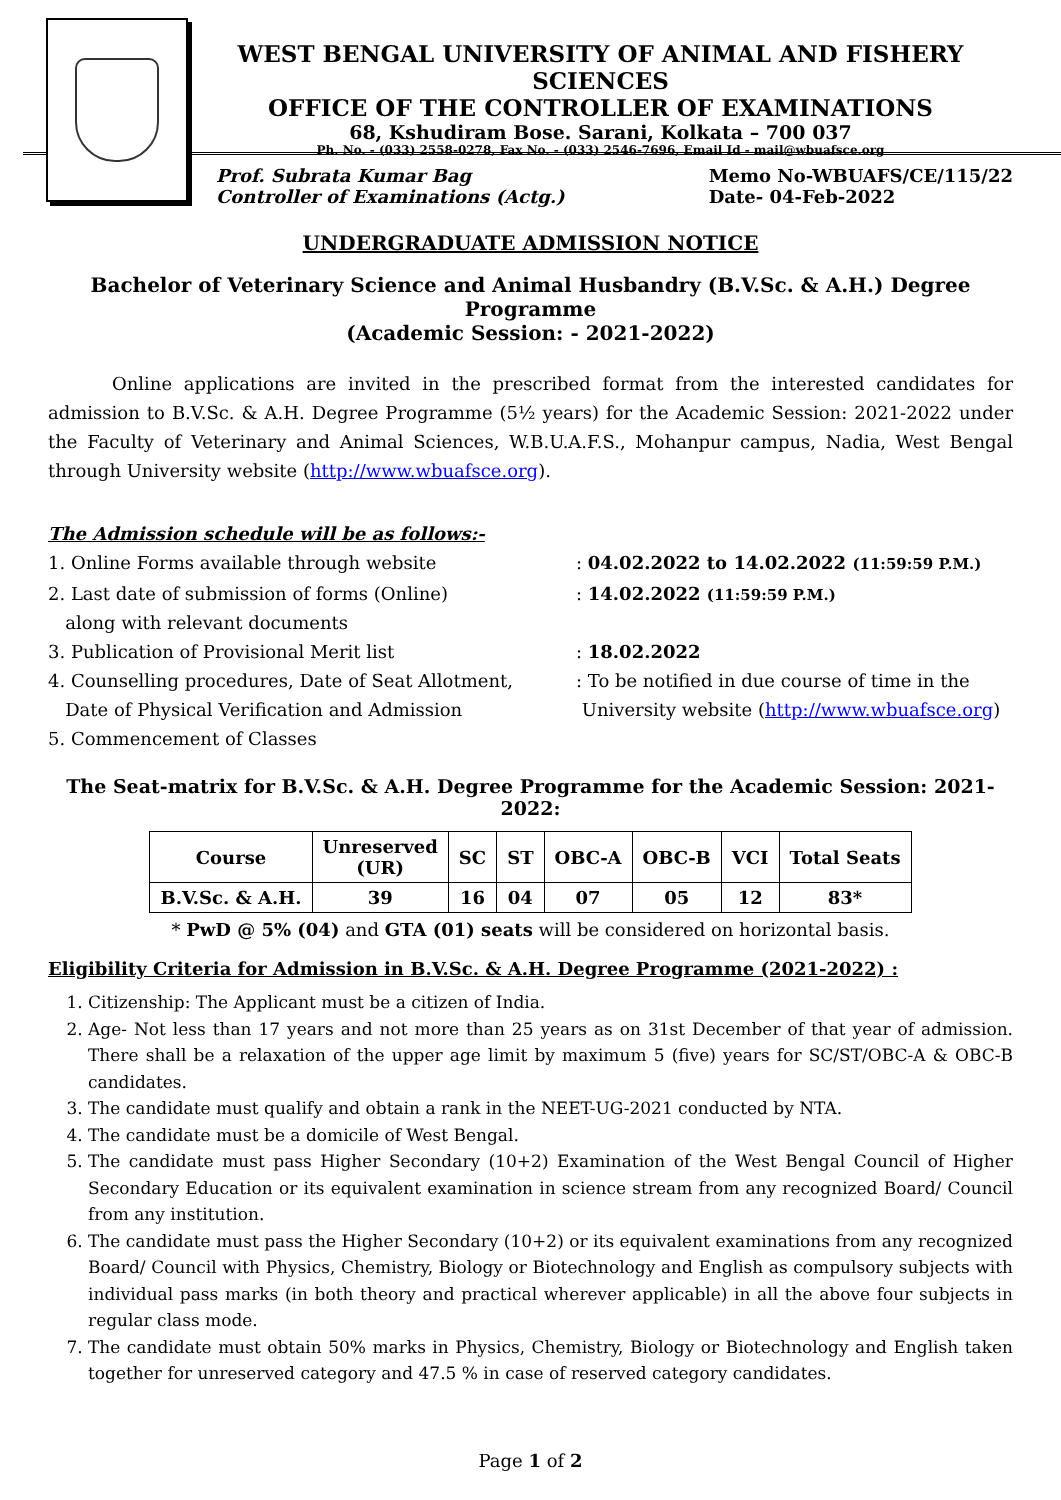WEST BENGAL UNIVERSITY OF ANIMAL AND FISHERY SCIENCES
OFFICE OF THE CONTROLLER OF EXAMINATIONS
68, Kshudiram Bose. Sarani, Kolkata – 700 037
Ph. No. - (033) 2558-0278, Fax No. - (033) 2546-7696, Email Id - mail@wbuafsce.org
Prof. Subrata Kumar Bag
Controller of Examinations (Actg.)
Memo No-WBUAFS/CE/115/22
Date- 04-Feb-2022
UNDERGRADUATE ADMISSION NOTICE
Bachelor of Veterinary Science and Animal Husbandry (B.V.Sc. & A.H.) Degree Programme
(Academic Session: - 2021-2022)
Online applications are invited in the prescribed format from the interested candidates for admission to B.V.Sc. & A.H. Degree Programme (5½ years) for the Academic Session: 2021-2022 under the Faculty of Veterinary and Animal Sciences, W.B.U.A.F.S., Mohanpur campus, Nadia, West Bengal through University website (http://www.wbuafsce.org).
The Admission schedule will be as follows:-
1. Online Forms available through website
: 04.02.2022 to 14.02.2022 (11:59:59 P.M.)
2. Last date of submission of forms (Online)
along with relevant documents
: 14.02.2022 (11:59:59 P.M.)
3. Publication of Provisional Merit list
: 18.02.2022
4. Counselling procedures, Date of Seat Allotment,
Date of Physical Verification and Admission
5. Commencement of Classes
: To be notified in due course of time in the
University website (http://www.wbuafsce.org)
The Seat-matrix for B.V.Sc. & A.H. Degree Programme for the Academic Session: 2021-2022:
| Course | Unreserved (UR) | SC | ST | OBC-A | OBC-B | VCI | Total Seats |
| --- | --- | --- | --- | --- | --- | --- | --- |
| B.V.Sc. & A.H. | 39 | 16 | 04 | 07 | 05 | 12 | 83* |
* PwD @ 5% (04) and GTA (01) seats will be considered on horizontal basis.
Eligibility Criteria for Admission in B.V.Sc. & A.H. Degree Programme (2021-2022) :
1. Citizenship: The Applicant must be a citizen of India.
2. Age- Not less than 17 years and not more than 25 years as on 31st December of that year of admission. There shall be a relaxation of the upper age limit by maximum 5 (five) years for SC/ST/OBC-A & OBC-B candidates.
3. The candidate must qualify and obtain a rank in the NEET-UG-2021 conducted by NTA.
4. The candidate must be a domicile of West Bengal.
5. The candidate must pass Higher Secondary (10+2) Examination of the West Bengal Council of Higher Secondary Education or its equivalent examination in science stream from any recognized Board/ Council from any institution.
6. The candidate must pass the Higher Secondary (10+2) or its equivalent examinations from any recognized Board/ Council with Physics, Chemistry, Biology or Biotechnology and English as compulsory subjects with individual pass marks (in both theory and practical wherever applicable) in all the above four subjects in regular class mode.
7. The candidate must obtain 50% marks in Physics, Chemistry, Biology or Biotechnology and English taken together for unreserved category and 47.5 % in case of reserved category candidates.
Page 1 of 2